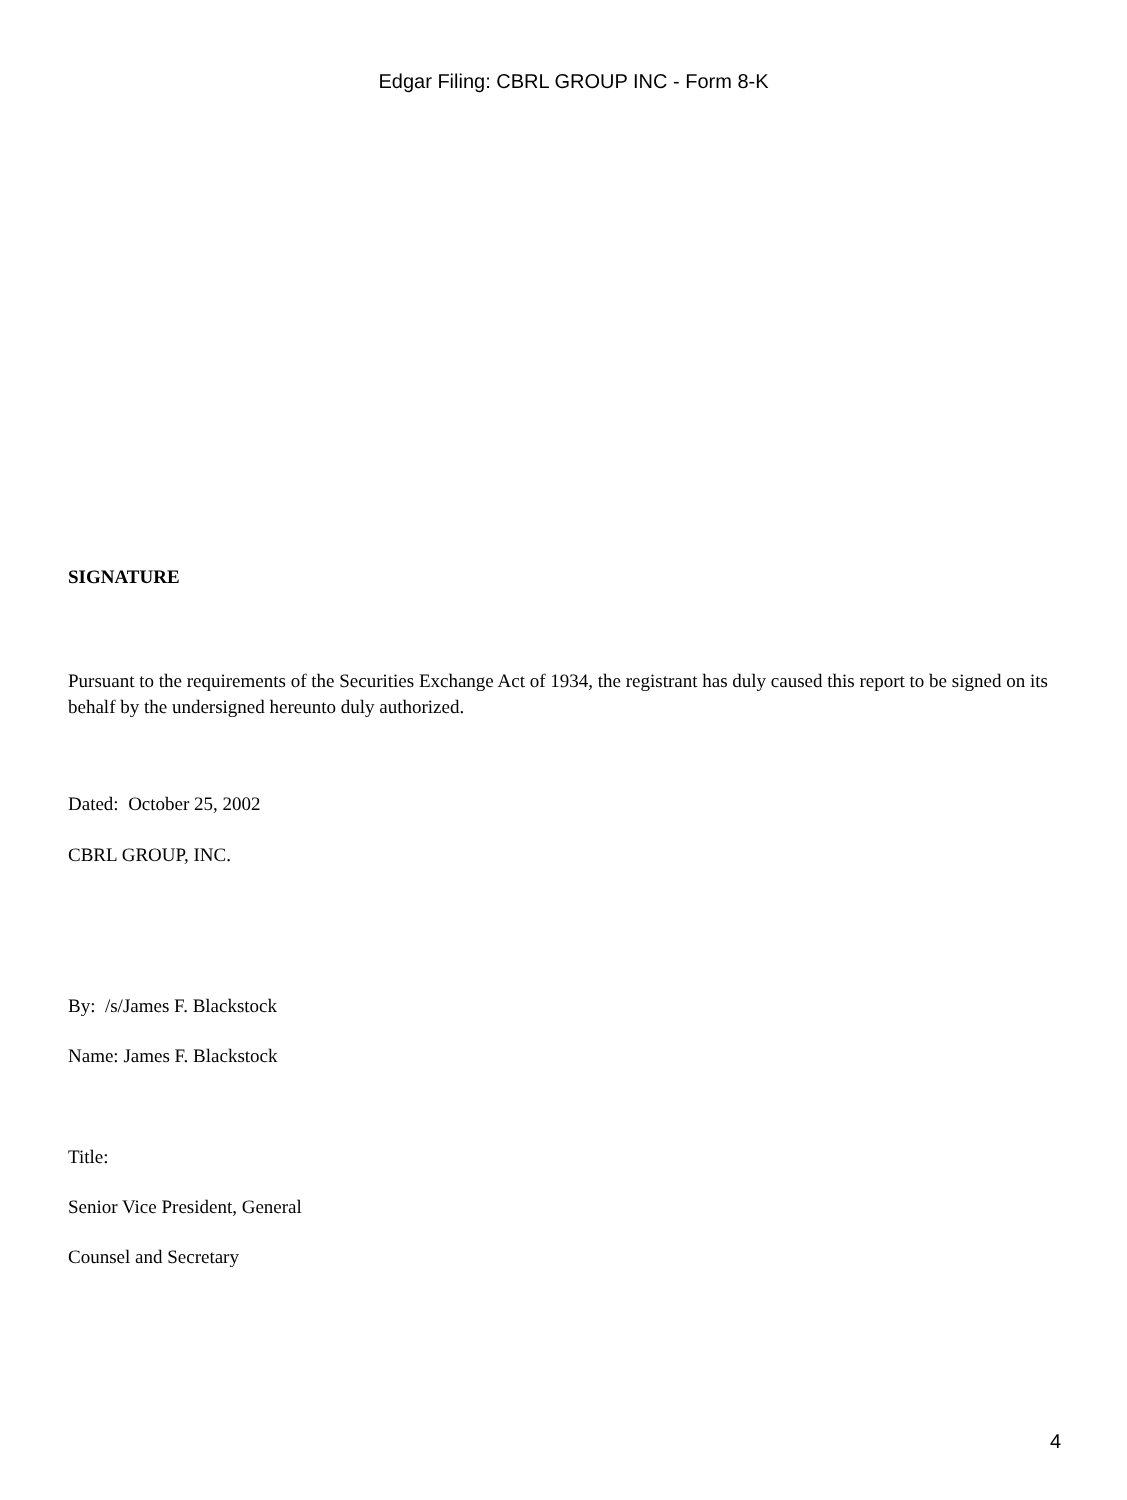Edgar Filing: CBRL GROUP INC - Form 8-K
SIGNATURE
Pursuant to the requirements of the Securities Exchange Act of 1934, the registrant has duly caused this report to be signed on its behalf by the undersigned hereunto duly authorized.
Dated: October 25, 2002
CBRL GROUP, INC.
By: /s/James F. Blackstock
Name: James F. Blackstock
Title:
Senior Vice President, General
Counsel and Secretary
4